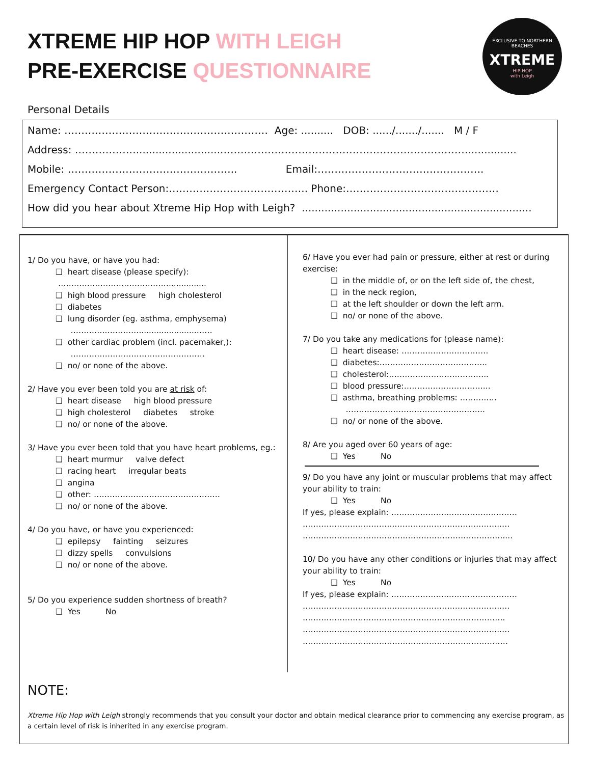XTREME HIP HOP WITH LEIGH
PRE-EXERCISE QUESTIONNAIRE
EXCLUSIVE TO NORTHERN BEACHES
XTREME
HIP-HOP
with Leigh
Personal Details
Name: …………………………………………………… Age: .......... DOB: ....../......./....... M / F
Address: ………………...........................………………………………………………………………...............
Mobile: ………………………………………….. Email:………………………………………….
Emergency Contact Person:………………………………….. Phone:………………………………………
How did you hear about Xtreme Hip Hop with Leigh? .......................................................................
1/ Do you have, or have you had:
❑ heart disease (please specify):
……………………………………...............
❑ high blood pressure high cholesterol
❑ diabetes
❑ lung disorder (eg. asthma, emphysema)
…………..………….......................……
❑ other cardiac problem (incl. pacemaker,):
……………………………………………
❑ no/ or none of the above.
2/ Have you ever been told you are at risk of:
❑ heart disease high blood pressure
❑ high cholesterol diabetes stroke
❑ no/ or none of the above.
3/ Have you ever been told that you have heart problems, eg.:
❑ heart murmur valve defect
❑ racing heart irregular beats
❑ angina
❑ other: …………………………………………
❑ no/ or none of the above.
4/ Do you have, or have you experienced:
❑ epilepsy fainting seizures
❑ dizzy spells convulsions
❑ no/ or none of the above.
5/ Do you experience sudden shortness of breath?
❑ Yes No
6/ Have you ever had pain or pressure, either at rest or during exercise:
❑ in the middle of, or on the left side of, the chest,
❑ in the neck region,
❑ at the left shoulder or down the left arm.
❑ no/ or none of the above.
7/ Do you take any medications for (please name):
❑ heart disease: ……………………………
❑ diabetes:…………………………………..
❑ cholesterol:………………………………..
❑ blood pressure:…………………………...
❑ asthma, breathing problems: …………..
……………………………………………..
❑ no/ or none of the above.
8/ Are you aged over 60 years of age:
❑ Yes No
9/ Do you have any joint or muscular problems that may affect your ability to train:
❑ Yes No
If yes, please explain: …………………..…………….………
……………………………..…………………..……….……..…
………………………………………………………………….....
10/ Do you have any other conditions or injuries that may affect your ability to train:
❑ Yes No
If yes, please explain: …………………..…………….………
……………………………..…………………..……….……..…
…………………………………………………………………..
……………………………..…………………..……….……..…
……………………………………………………………………
NOTE:
Xtreme Hip Hop with Leigh strongly recommends that you consult your doctor and obtain medical clearance prior to commencing any exercise program, as a certain level of risk is inherited in any exercise program.